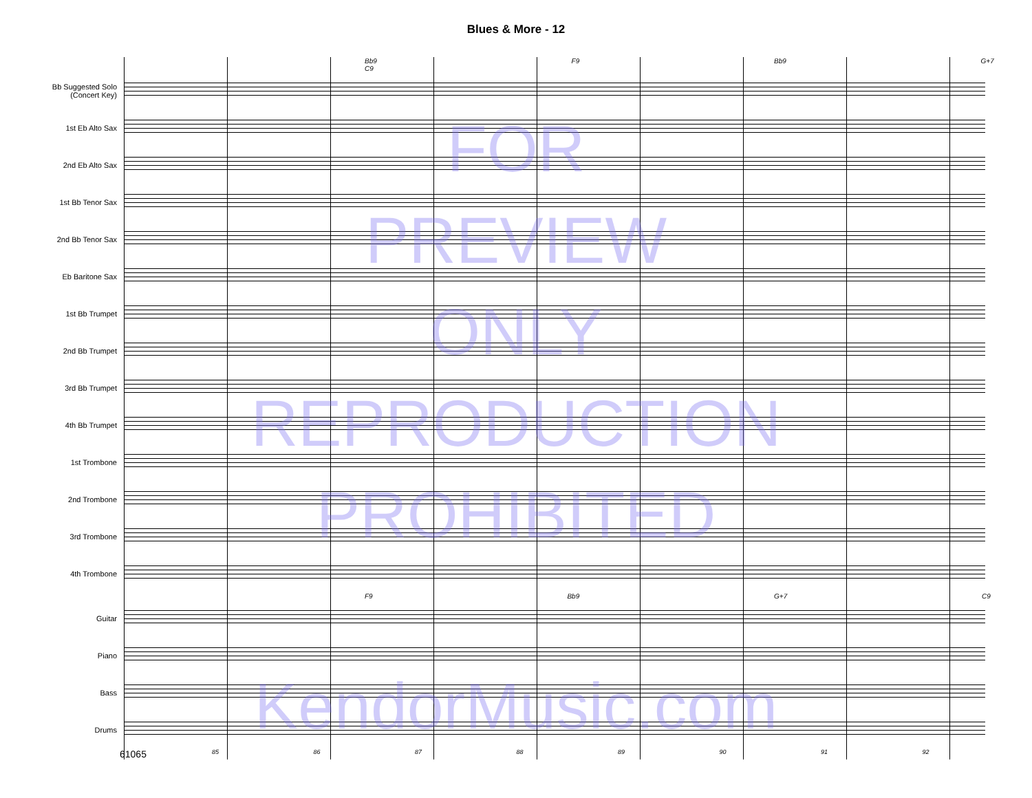Blues & More - 12
Bb9 F9 Bb9 G+7 C9
Bb Suggested Solo
(Concert Key)
1st Eb Alto Sax
2nd Eb Alto Sax
1st Bb Tenor Sax
2nd Bb Tenor Sax
Eb Baritone Sax
1st Bb Trumpet
2nd Bb Trumpet
3rd Bb Trumpet
4th Bb Trumpet
1st Trombone
2nd Trombone
3rd Trombone
4th Trombone
F9 Bb9 G+7 C9
Guitar
Piano
Bass
Drums
61065 85 86 87 88 89 90 91 92
FOR
PREVIEW
ONLY
REPRODUCTION
PROHIBITED
KendorMusic.com